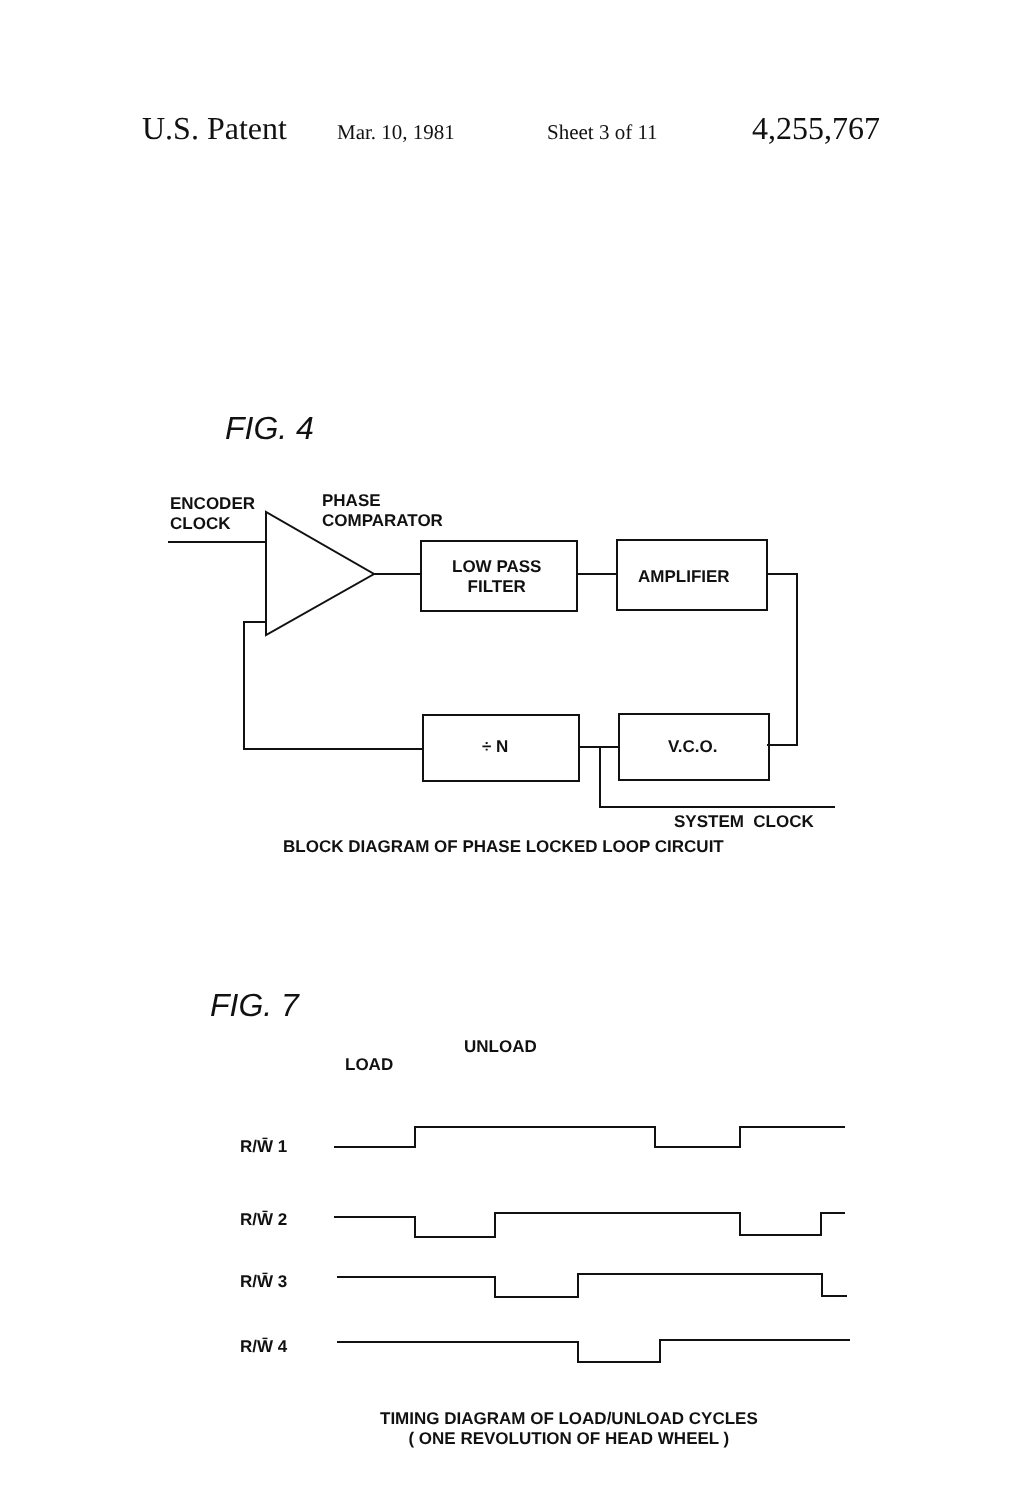U.S. Patent Mar. 10, 1981 Sheet 3 of 11 4,255,767
FIG. 4
ENCODER
CLOCK
PHASE
COMPARATOR
LOW PASS
FILTER
AMPLIFIER
÷ N V.C.O.
SYSTEM CLOCK
BLOCK DIAGRAM OF PHASE LOCKED LOOP CIRCUIT
FIG. 7
UNLOAD
LOAD
R/W̄ 1
R/W̄ 2
R/W̄ 3
R/W̄ 4
TIMING DIAGRAM OF LOAD/UNLOAD CYCLES
( ONE REVOLUTION OF HEAD WHEEL )